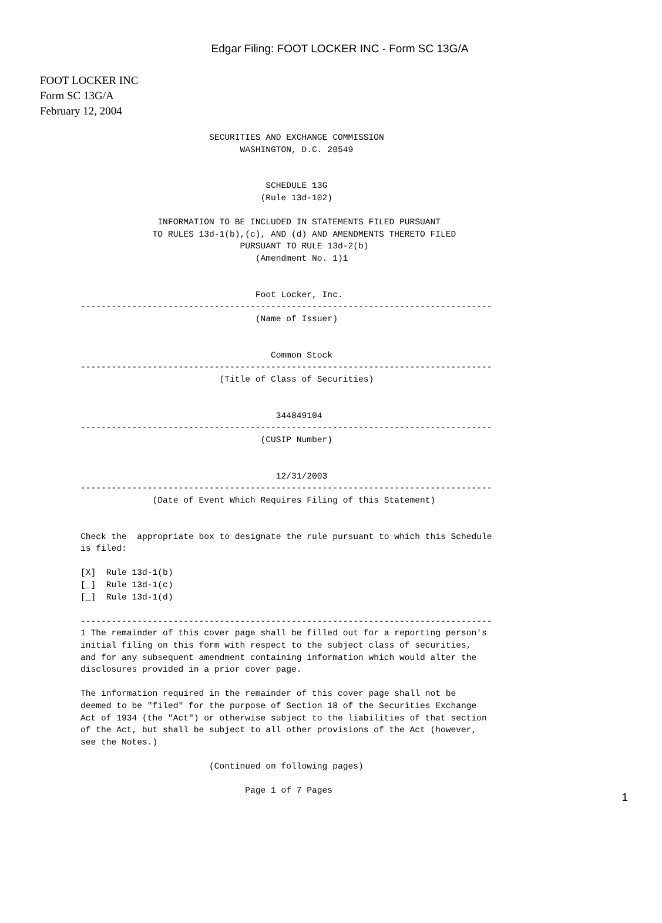Edgar Filing: FOOT LOCKER INC - Form SC 13G/A
FOOT LOCKER INC
Form SC 13G/A
February 12, 2004
                         SECURITIES AND EXCHANGE COMMISSION
                               WASHINGTON, D.C. 20549


                                    SCHEDULE 13G
                                   (Rule 13d-102)

               INFORMATION TO BE INCLUDED IN STATEMENTS FILED PURSUANT
              TO RULES 13d-1(b),(c), AND (d) AND AMENDMENTS THERETO FILED
                               PURSUANT TO RULE 13d-2(b)
                                  (Amendment No. 1)1


                                  Foot Locker, Inc.
--------------------------------------------------------------------------------
                                  (Name of Issuer)


                                     Common Stock
--------------------------------------------------------------------------------
                           (Title of Class of Securities)


                                      344849104
--------------------------------------------------------------------------------
                                   (CUSIP Number)


                                      12/31/2003
--------------------------------------------------------------------------------
              (Date of Event Which Requires Filing of this Statement)


Check the  appropriate box to designate the rule pursuant to which this Schedule
is filed:

[X]  Rule 13d-1(b)
[_]  Rule 13d-1(c)
[_]  Rule 13d-1(d)

--------------------------------------------------------------------------------
1 The remainder of this cover page shall be filled out for a reporting person's
initial filing on this form with respect to the subject class of securities,
and for any subsequent amendment containing information which would alter the
disclosures provided in a prior cover page.

The information required in the remainder of this cover page shall not be
deemed to be "filed" for the purpose of Section 18 of the Securities Exchange
Act of 1934 (the "Act") or otherwise subject to the liabilities of that section
of the Act, but shall be subject to all other provisions of the Act (however,
see the Notes.)

                         (Continued on following pages)

                                Page 1 of 7 Pages
1